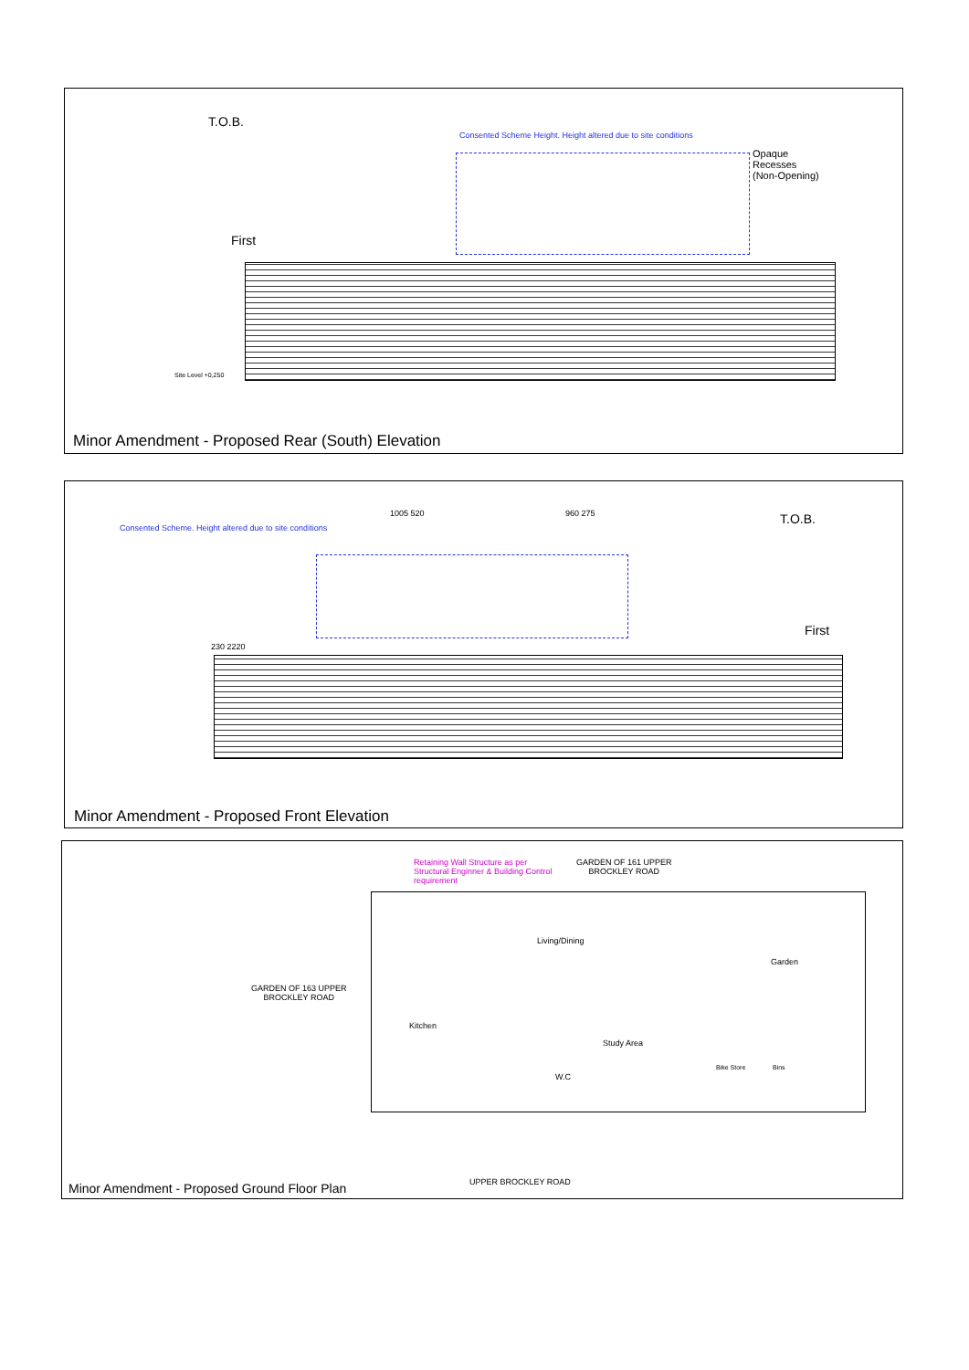T.O.B.
First
Consented Scheme Height. Height altered due to site conditions
Opaque
Recesses
(Non-Opening)
Site Level +0,250
Minor Amendment - Proposed Rear (South) Elevation
Consented Scheme. Height altered due to site conditions
T.O.B.
First
1005 520 960 275
230 2220
Minor Amendment - Proposed Front Elevation
Retaining Wall Structure as per
Structural Enginner & Building Control
requirement
GARDEN OF 161 UPPER
BROCKLEY ROAD
GARDEN OF 163 UPPER
BROCKLEY ROAD
Living/Dining
Garden
Kitchen
Study Area
W.C
Bike Store Bins
UPPER BROCKLEY ROAD
Minor Amendment - Proposed Ground Floor Plan